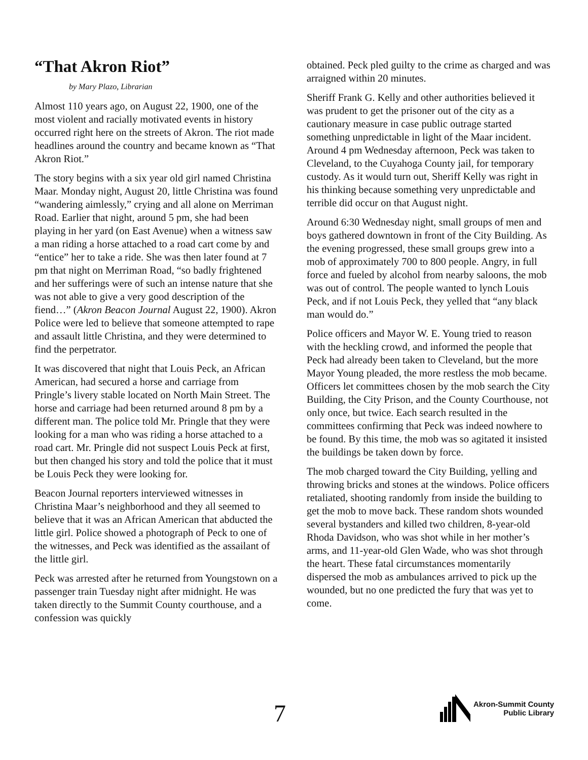“That Akron Riot”
by Mary Plazo, Librarian
Almost 110 years ago, on August 22, 1900, one of the most violent and racially motivated events in history occurred right here on the streets of Akron. The riot made headlines around the country and became known as “That Akron Riot.”
The story begins with a six year old girl named Christina Maar. Monday night, August 20, little Christina was found “wandering aimlessly,” crying and all alone on Merriman Road. Earlier that night, around 5 pm, she had been playing in her yard (on East Avenue) when a witness saw a man riding a horse attached to a road cart come by and “entice” her to take a ride. She was then later found at 7 pm that night on Merriman Road, “so badly frightened and her sufferings were of such an intense nature that she was not able to give a very good description of the fiend…” (Akron Beacon Journal August 22, 1900). Akron Police were led to believe that someone attempted to rape and assault little Christina, and they were determined to find the perpetrator.
It was discovered that night that Louis Peck, an African American, had secured a horse and carriage from Pringle’s livery stable located on North Main Street. The horse and carriage had been returned around 8 pm by a different man. The police told Mr. Pringle that they were looking for a man who was riding a horse attached to a road cart. Mr. Pringle did not suspect Louis Peck at first, but then changed his story and told the police that it must be Louis Peck they were looking for.
Beacon Journal reporters interviewed witnesses in Christina Maar’s neighborhood and they all seemed to believe that it was an African American that abducted the little girl. Police showed a photograph of Peck to one of the witnesses, and Peck was identified as the assailant of the little girl.
Peck was arrested after he returned from Youngstown on a passenger train Tuesday night after midnight. He was taken directly to the Summit County courthouse, and a confession was quickly
obtained. Peck pled guilty to the crime as charged and was arraigned within 20 minutes.
Sheriff Frank G. Kelly and other authorities believed it was prudent to get the prisoner out of the city as a cautionary measure in case public outrage started something unpredictable in light of the Maar incident. Around 4 pm Wednesday afternoon, Peck was taken to Cleveland, to the Cuyahoga County jail, for temporary custody. As it would turn out, Sheriff Kelly was right in his thinking because something very unpredictable and terrible did occur on that August night.
Around 6:30 Wednesday night, small groups of men and boys gathered downtown in front of the City Building. As the evening progressed, these small groups grew into a mob of approximately 700 to 800 people. Angry, in full force and fueled by alcohol from nearby saloons, the mob was out of control. The people wanted to lynch Louis Peck, and if not Louis Peck, they yelled that “any black man would do.”
Police officers and Mayor W. E. Young tried to reason with the heckling crowd, and informed the people that Peck had already been taken to Cleveland, but the more Mayor Young pleaded, the more restless the mob became. Officers let committees chosen by the mob search the City Building, the City Prison, and the County Courthouse, not only once, but twice. Each search resulted in the committees confirming that Peck was indeed nowhere to be found. By this time, the mob was so agitated it insisted the buildings be taken down by force.
The mob charged toward the City Building, yelling and throwing bricks and stones at the windows. Police officers retaliated, shooting randomly from inside the building to get the mob to move back. These random shots wounded several bystanders and killed two children, 8-year-old Rhoda Davidson, who was shot while in her mother’s arms, and 11-year-old Glen Wade, who was shot through the heart. These fatal circumstances momentarily dispersed the mob as ambulances arrived to pick up the wounded, but no one predicted the fury that was yet to come.
7
Akron-Summit County
Public Library